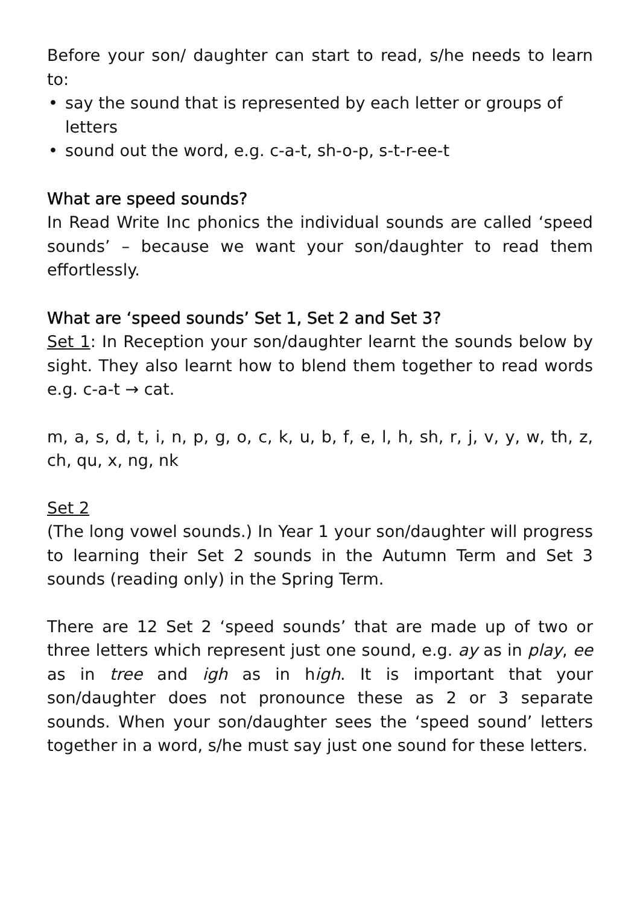Before your son/ daughter can start to read, s/he needs to learn to:
• say the sound that is represented by each letter or groups of letters
• sound out the word, e.g. c-a-t, sh-o-p, s-t-r-ee-t
What are speed sounds?
In Read Write Inc phonics the individual sounds are called ‘speed sounds’ – because we want your son/daughter to read them effortlessly.
What are ‘speed sounds’ Set 1, Set 2 and Set 3?
Set 1: In Reception your son/daughter learnt the sounds below by sight. They also learnt how to blend them together to read words e.g. c-a-t → cat.
m, a, s, d, t, i, n, p, g, o, c, k, u, b, f, e, l, h, sh, r, j, v, y, w, th, z, ch, qu, x, ng, nk
Set 2
(The long vowel sounds.) In Year 1 your son/daughter will progress to learning their Set 2 sounds in the Autumn Term and Set 3 sounds (reading only) in the Spring Term.
There are 12 Set 2 ‘speed sounds’ that are made up of two or three letters which represent just one sound, e.g. ay as in play, ee as in tree and igh as in high. It is important that your son/daughter does not pronounce these as 2 or 3 separate sounds. When your son/daughter sees the ‘speed sound’ letters together in a word, s/he must say just one sound for these letters.